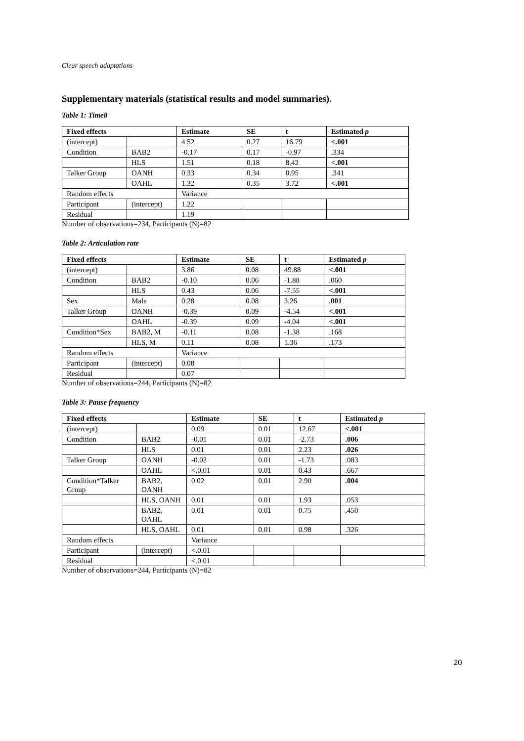Clear speech adaptations
Supplementary materials (statistical results and model summaries).
Table 1: Time8
| Fixed effects | | Estimate | SE | t | Estimated p |
| --- | --- | --- | --- | --- | --- |
| (intercept) | | 4.52 | 0.27 | 16.79 | <.001 |
| Condition | BAB2 | -0.17 | 0.17 | -0.97 | .334 |
| | HLS | 1.51 | 0.18 | 8.42 | <.001 |
| Talker Group | OANH | 0.33 | 0.34 | 0.95 | .341 |
| | OAHL | 1.32 | 0.35 | 3.72 | <.001 |
| Random effects | | Variance | | | |
| Participant | (intercept) | 1.22 | | | |
| Residual | | 1.19 | | | |
Number of observations=234, Participants (N)=82
Table 2: Articulation rate
| Fixed effects | | Estimate | SE | t | Estimated p |
| --- | --- | --- | --- | --- | --- |
| (intercept) | | 3.86 | 0.08 | 49.88 | <.001 |
| Condition | BAB2 | -0.10 | 0.06 | -1.88 | .060 |
| | HLS | 0.43 | 0.06 | -7.55 | <.001 |
| Sex | Male | 0.28 | 0.08 | 3.26 | .001 |
| Talker Group | OANH | -0.39 | 0.09 | -4.54 | <.001 |
| | OAHL | -0.39 | 0.09 | -4.04 | <.001 |
| Condition*Sex | BAB2, M | -0.11 | 0.08 | -1.38 | .168 |
| | HLS, M | 0.11 | 0.08 | 1.36 | .173 |
| Random effects | | Variance | | | |
| Participant | (intercept) | 0.08 | | | |
| Residual | | 0.07 | | | |
Number of observations=244, Participants (N)=82
Table 3: Pause frequency
| Fixed effects | | Estimate | SE | t | Estimated p |
| --- | --- | --- | --- | --- | --- |
| (intercept) | | 0.09 | 0.01 | 12.67 | <.001 |
| Condition | BAB2 | -0.01 | 0.01 | -2.73 | .006 |
| | HLS | 0.01 | 0.01 | 2.23 | .026 |
| Talker Group | OANH | -0.02 | 0.01 | -1.73 | .083 |
| | OAHL | <.0.01 | 0.01 | 0.43 | .667 |
| Condition*Talker Group | BAB2, OANH | 0.02 | 0.01 | 2.90 | .004 |
| | HLS, OANH | 0.01 | 0.01 | 1.93 | .053 |
| | BAB2, OAHL | 0.01 | 0.01 | 0.75 | .450 |
| | HLS, OAHL | 0.01 | 0.01 | 0.98 | .326 |
| Random effects | | Variance | | | |
| Participant | (intercept) | <.0.01 | | | |
| Residual | | <.0.01 | | | |
Number of observations=244, Participants (N)=82
20